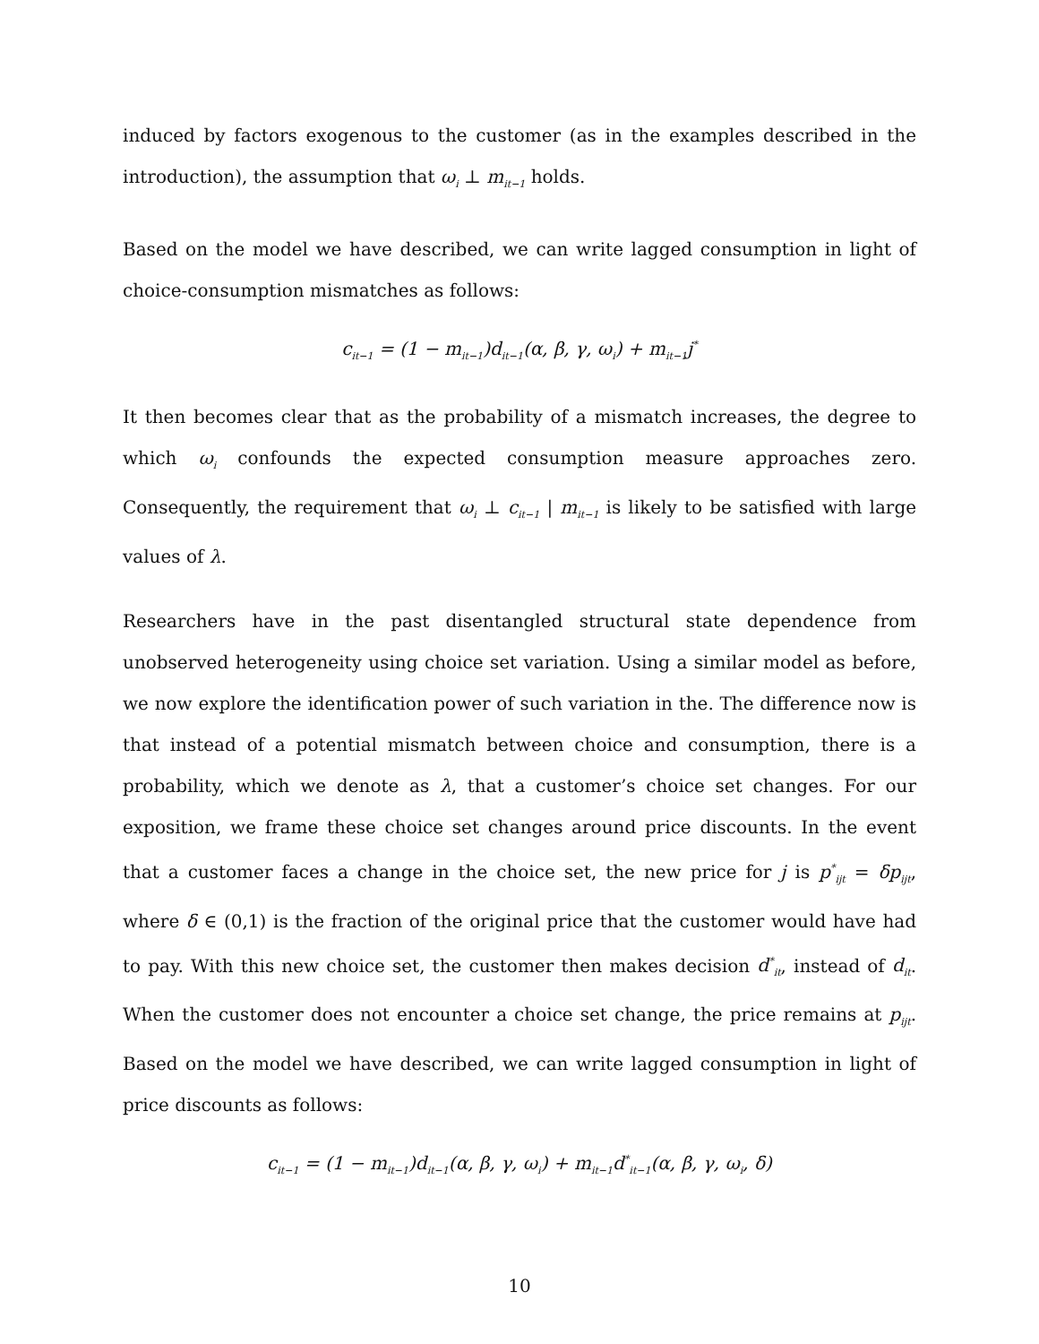induced by factors exogenous to the customer (as in the examples described in the introduction), the assumption that ω<sub>i</sub> ⊥ m<sub>it−1</sub> holds.
Based on the model we have described, we can write lagged consumption in light of choice-consumption mismatches as follows:
c<sub>it−1</sub> = (1 − m<sub>it−1</sub>)d<sub>it−1</sub>(α, β, γ, ω<sub>i</sub>) + m<sub>it−1</sub>j<sup>*</sup>
It then becomes clear that as the probability of a mismatch increases, the degree to which ω<sub>i</sub> confounds the expected consumption measure approaches zero. Consequently, the requirement that ω<sub>i</sub> ⊥ c<sub>it−1</sub> | m<sub>it−1</sub> is likely to be satisfied with large values of λ.
Researchers have in the past disentangled structural state dependence from unobserved heterogeneity using choice set variation. Using a similar model as before, we now explore the identification power of such variation in the. The difference now is that instead of a potential mismatch between choice and consumption, there is a probability, which we denote as λ, that a customer’s choice set changes. For our exposition, we frame these choice set changes around price discounts. In the event that a customer faces a change in the choice set, the new price for j is p<sup>*</sup><sub>ijt</sub> = δp<sub>ijt</sub>, where δ ∈ (0,1) is the fraction of the original price that the customer would have had to pay. With this new choice set, the customer then makes decision d<sup>*</sup><sub>it</sub>, instead of d<sub>it</sub>. When the customer does not encounter a choice set change, the price remains at p<sub>ijt</sub>. Based on the model we have described, we can write lagged consumption in light of price discounts as follows:
c<sub>it−1</sub> = (1 − m<sub>it−1</sub>)d<sub>it−1</sub>(α, β, γ, ω<sub>i</sub>) + m<sub>it−1</sub>d<sup>*</sup><sub>it−1</sub>(α, β, γ, ω<sub>i</sub>, δ)
10